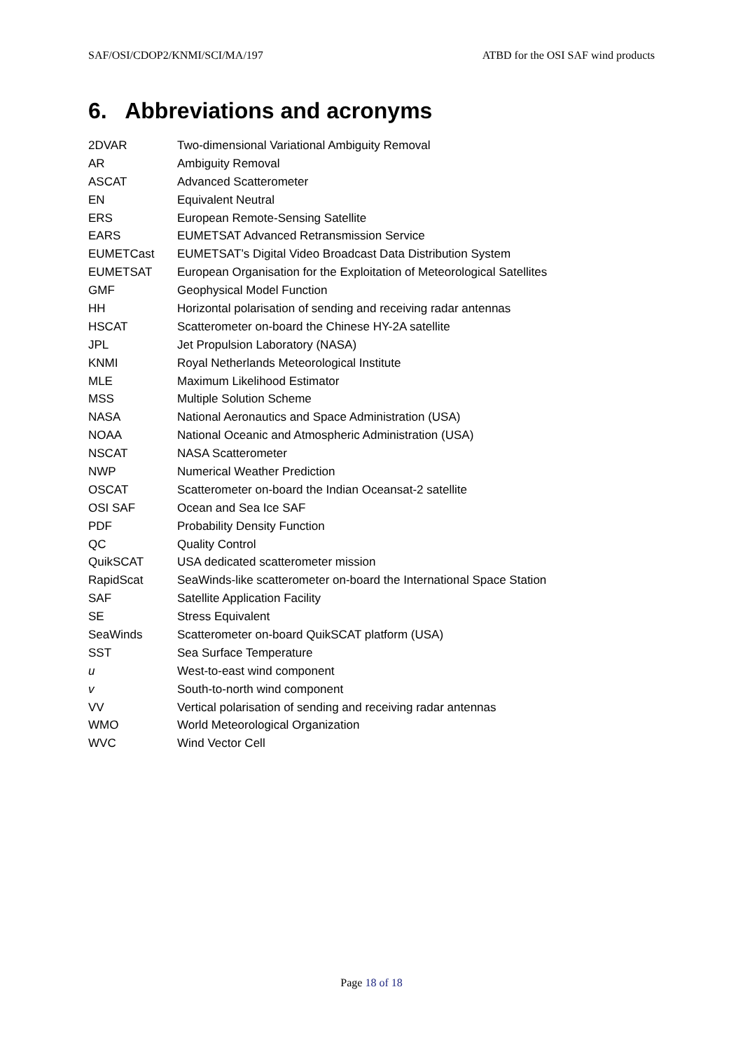SAF/OSI/CDOP2/KNMI/SCI/MA/197 ATBD for the OSI SAF wind products
6. Abbreviations and acronyms
| 2DVAR | Two-dimensional Variational Ambiguity Removal |
| AR | Ambiguity Removal |
| ASCAT | Advanced Scatterometer |
| EN | Equivalent Neutral |
| ERS | European Remote-Sensing Satellite |
| EARS | EUMETSAT Advanced Retransmission Service |
| EUMETCast | EUMETSAT’s Digital Video Broadcast Data Distribution System |
| EUMETSAT | European Organisation for the Exploitation of Meteorological Satellites |
| GMF | Geophysical Model Function |
| HH | Horizontal polarisation of sending and receiving radar antennas |
| HSCAT | Scatterometer on-board the Chinese HY-2A satellite |
| JPL | Jet Propulsion Laboratory (NASA) |
| KNMI | Royal Netherlands Meteorological Institute |
| MLE | Maximum Likelihood Estimator |
| MSS | Multiple Solution Scheme |
| NASA | National Aeronautics and Space Administration (USA) |
| NOAA | National Oceanic and Atmospheric Administration (USA) |
| NSCAT | NASA Scatterometer |
| NWP | Numerical Weather Prediction |
| OSCAT | Scatterometer on-board the Indian Oceansat-2 satellite |
| OSI SAF | Ocean and Sea Ice SAF |
| PDF | Probability Density Function |
| QC | Quality Control |
| QuikSCAT | USA dedicated scatterometer mission |
| RapidScat | SeaWinds-like scatterometer on-board the International Space Station |
| SAF | Satellite Application Facility |
| SE | Stress Equivalent |
| SeaWinds | Scatterometer on-board QuikSCAT platform (USA) |
| SST | Sea Surface Temperature |
| u | West-to-east wind component |
| v | South-to-north wind component |
| VV | Vertical polarisation of sending and receiving radar antennas |
| WMO | World Meteorological Organization |
| WVC | Wind Vector Cell |
Page 18 of 18